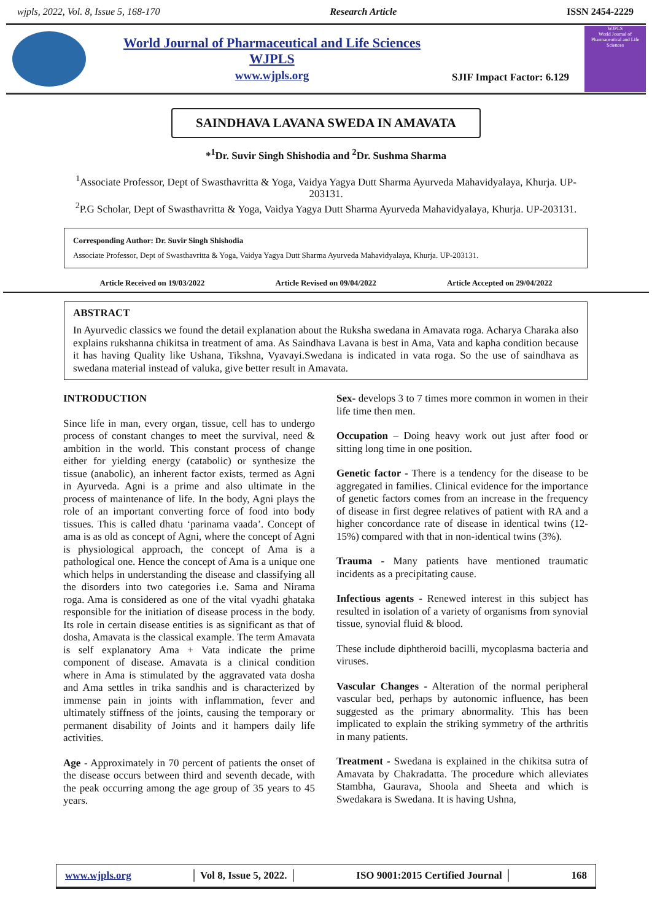wjpls, 2022, Vol. 8, Issue 5, 168-170 Research Article ISSN 2454-2229
World Journal of Pharmaceutical and Life Sciences
WJPLS
www.wjpls.org
SJIF Impact Factor: 6.129
WJPLS
World Journal of Pharmaceutical and Life Sciences
SAINDHAVA LAVANA SWEDA IN AMAVATA
*<sup>1</sup>Dr. Suvir Singh Shishodia and <sup>2</sup>Dr. Sushma Sharma
<sup>1</sup> Associate Professor, Dept of Swasthavritta & Yoga, Vaidya Yagya Dutt Sharma Ayurveda Mahavidyalaya, Khurja. UP-203131.
<sup>2</sup> P.G Scholar, Dept of Swasthavritta & Yoga, Vaidya Yagya Dutt Sharma Ayurveda Mahavidyalaya, Khurja. UP-203131.
Corresponding Author: Dr. Suvir Singh Shishodia
Associate Professor, Dept of Swasthavritta & Yoga, Vaidya Yagya Dutt Sharma Ayurveda Mahavidyalaya, Khurja. UP-203131.
Article Received on 19/03/2022 Article Revised on 09/04/2022 Article Accepted on 29/04/2022
ABSTRACT
In Ayurvedic classics we found the detail explanation about the Ruksha swedana in Amavata roga. Acharya Charaka also explains rukshanna chikitsa in treatment of ama. As Saindhava Lavana is best in Ama, Vata and kapha condition because it has having Quality like Ushana, Tikshna, Vyavayi.Swedana is indicated in vata roga. So the use of saindhava as swedana material instead of valuka, give better result in Amavata.
INTRODUCTION
Since life in man, every organ, tissue, cell has to undergo process of constant changes to meet the survival, need & ambition in the world. This constant process of change either for yielding energy (catabolic) or synthesize the tissue (anabolic), an inherent factor exists, termed as Agni in Ayurveda. Agni is a prime and also ultimate in the process of maintenance of life. In the body, Agni plays the role of an important converting force of food into body tissues. This is called dhatu ‘parinama vaada’. Concept of ama is as old as concept of Agni, where the concept of Agni is physiological approach, the concept of Ama is a pathological one. Hence the concept of Ama is a unique one which helps in understanding the disease and classifying all the disorders into two categories i.e. Sama and Nirama roga. Ama is considered as one of the vital vyadhi ghataka responsible for the initiation of disease process in the body. Its role in certain disease entities is as significant as that of dosha, Amavata is the classical example. The term Amavata is self explanatory Ama + Vata indicate the prime component of disease. Amavata is a clinical condition where in Ama is stimulated by the aggravated vata dosha and Ama settles in trika sandhis and is characterized by immense pain in joints with inflammation, fever and ultimately stiffness of the joints, causing the temporary or permanent disability of Joints and it hampers daily life activities.
Age - Approximately in 70 percent of patients the onset of the disease occurs between third and seventh decade, with the peak occurring among the age group of 35 years to 45 years.
Sex- develops 3 to 7 times more common in women in their life time then men.
Occupation – Doing heavy work out just after food or sitting long time in one position.
Genetic factor - There is a tendency for the disease to be aggregated in families. Clinical evidence for the importance of genetic factors comes from an increase in the frequency of disease in first degree relatives of patient with RA and a higher concordance rate of disease in identical twins (12-15%) compared with that in non-identical twins (3%).
Trauma - Many patients have mentioned traumatic incidents as a precipitating cause.
Infectious agents - Renewed interest in this subject has resulted in isolation of a variety of organisms from synovial tissue, synovial fluid & blood.
These include diphtheroid bacilli, mycoplasma bacteria and viruses.
Vascular Changes - Alteration of the normal peripheral vascular bed, perhaps by autonomic influence, has been suggested as the primary abnormality. This has been implicated to explain the striking symmetry of the arthritis in many patients.
Treatment - Swedana is explained in the chikitsa sutra of Amavata by Chakradatta. The procedure which alleviates Stambha, Gaurava, Shoola and Sheeta and which is Swedakara is Swedana. It is having Ushna,
www.wjpls.org │ Vol 8, Issue 5, 2022. │ ISO 9001:2015 Certified Journal │ 168